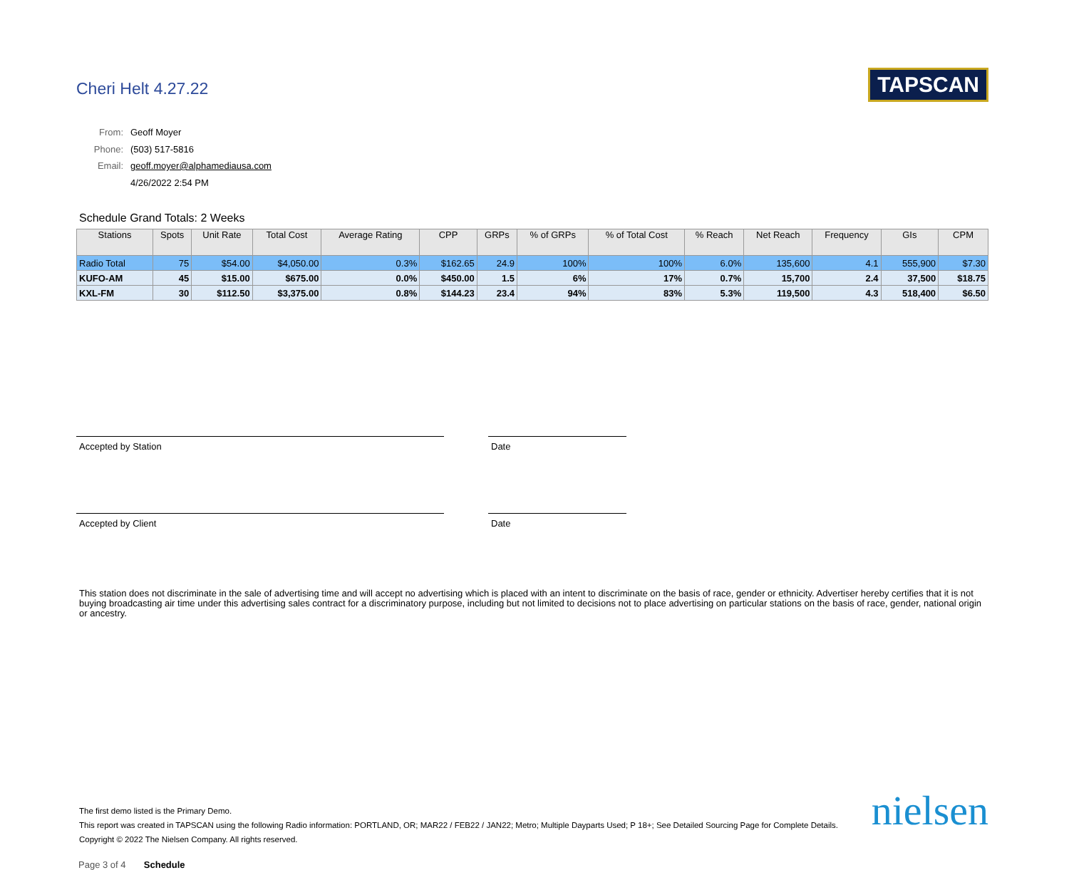Cheri Helt 4.27.22 TAPSCAN
| From: | Geoff Moyer |
| Phone: | (503) 517-5816 |
| Email: | geoff.moyer@alphamediausa.com |
| | 4/26/2022 2:54 PM |
Schedule Grand Totals: 2 Weeks
| Stations | Spots | Unit Rate | Total Cost | Average Rating | CPP | GRPs | % of GRPs | % of Total Cost | % Reach | Net Reach | Frequency | GIs | CPM |
| --- | --- | --- | --- | --- | --- | --- | --- | --- | --- | --- | --- | --- | --- |
| Radio Total | 75 | $54.00 | $4,050.00 | 0.3% | $162.65 | 24.9 | 100% | 100% | 6.0% | 135,600 | 4.1 | 555,900 | $7.30 |
| KUFO-AM | 45 | $15.00 | $675.00 | 0.0% | $450.00 | 1.5 | 6% | 17% | 0.7% | 15,700 | 2.4 | 37,500 | $18.75 |
| KXL-FM | 30 | $112.50 | $3,375.00 | 0.8% | $144.23 | 23.4 | 94% | 83% | 5.3% | 119,500 | 4.3 | 518,400 | $6.50 |
Accepted by Station Date
Accepted by Client Date
This station does not discriminate in the sale of advertising time and will accept no advertising which is placed with an intent to discriminate on the basis of race, gender or ethnicity. Advertiser hereby certifies that it is not buying broadcasting air time under this advertising sales contract for a discriminatory purpose, including but not limited to decisions not to place advertising on particular stations on the basis of race, gender, national origin or ancestry.
The first demo listed is the Primary Demo.
This report was created in TAPSCAN using the following Radio information: PORTLAND, OR; MAR22 / FEB22 / JAN22; Metro; Multiple Dayparts Used; P 18+; See Detailed Sourcing Page for Complete Details.
Copyright © 2022 The Nielsen Company. All rights reserved.
nielsen
Page 3 of 4 Schedule